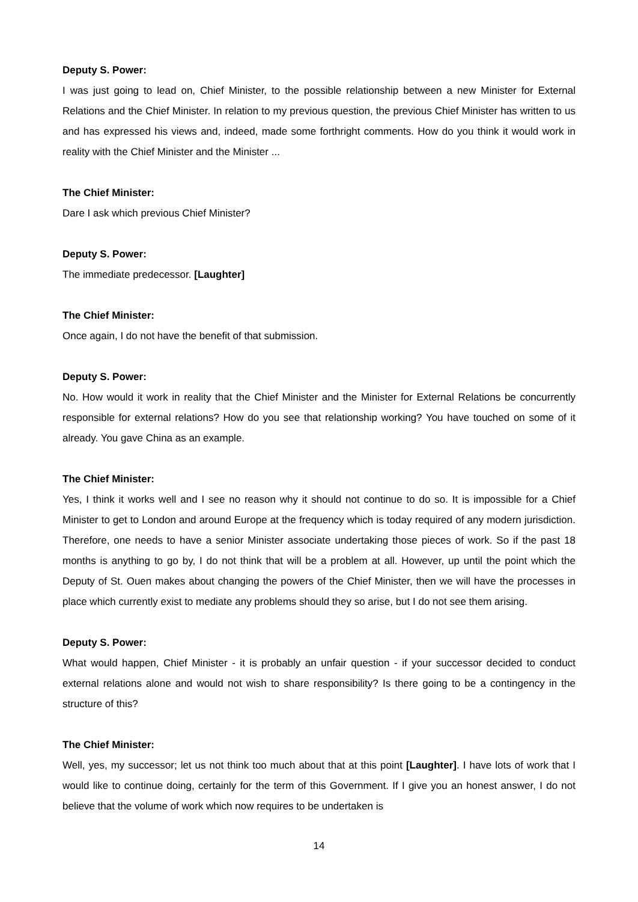Deputy S. Power:
I was just going to lead on, Chief Minister, to the possible relationship between a new Minister for External Relations and the Chief Minister. In relation to my previous question, the previous Chief Minister has written to us and has expressed his views and, indeed, made some forthright comments. How do you think it would work in reality with the Chief Minister and the Minister ...
The Chief Minister:
Dare I ask which previous Chief Minister?
Deputy S. Power:
The immediate predecessor. [Laughter]
The Chief Minister:
Once again, I do not have the benefit of that submission.
Deputy S. Power:
No. How would it work in reality that the Chief Minister and the Minister for External Relations be concurrently responsible for external relations? How do you see that relationship working? You have touched on some of it already. You gave China as an example.
The Chief Minister:
Yes, I think it works well and I see no reason why it should not continue to do so. It is impossible for a Chief Minister to get to London and around Europe at the frequency which is today required of any modern jurisdiction. Therefore, one needs to have a senior Minister associate undertaking those pieces of work. So if the past 18 months is anything to go by, I do not think that will be a problem at all. However, up until the point which the Deputy of St. Ouen makes about changing the powers of the Chief Minister, then we will have the processes in place which currently exist to mediate any problems should they so arise, but I do not see them arising.
Deputy S. Power:
What would happen, Chief Minister - it is probably an unfair question - if your successor decided to conduct external relations alone and would not wish to share responsibility? Is there going to be a contingency in the structure of this?
The Chief Minister:
Well, yes, my successor; let us not think too much about that at this point [Laughter]. I have lots of work that I would like to continue doing, certainly for the term of this Government. If I give you an honest answer, I do not believe that the volume of work which now requires to be undertaken is
14